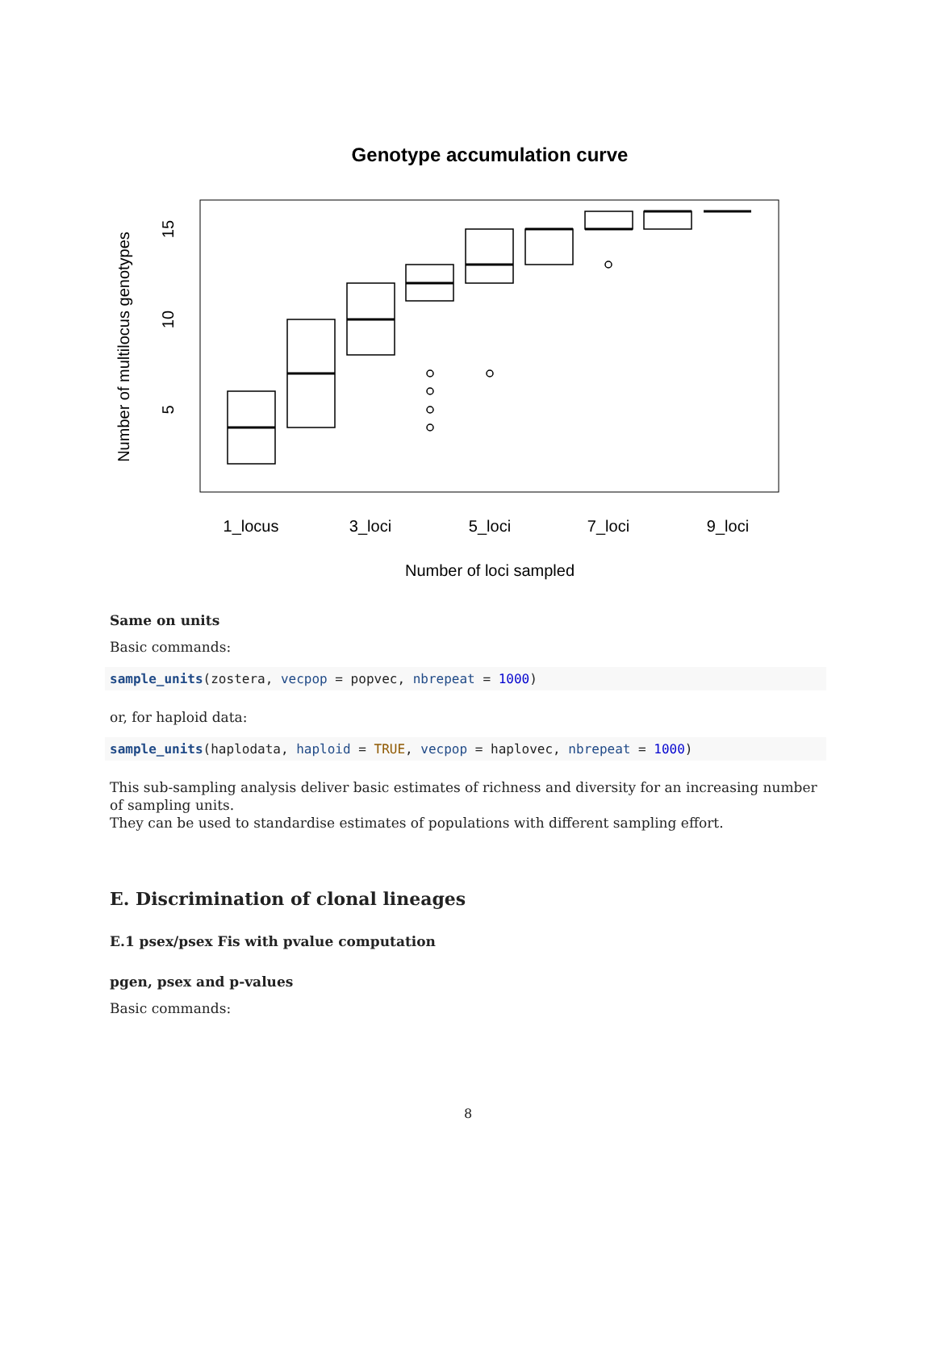Genotype accumulation curve
1_locus
3_loci
5_loci
7_loci
9_loci
Number of loci sampled
Number of multilocus genotypes
5
10
15
Same on units
Basic commands:
sample_units(zostera, vecpop = popvec, nbrepeat = 1000)
or, for haploid data:
sample_units(haplodata, haploid = TRUE, vecpop = haplovec, nbrepeat = 1000)
This sub-sampling analysis deliver basic estimates of richness and diversity for an increasing number of sampling units.
They can be used to standardise estimates of populations with different sampling effort.
E. Discrimination of clonal lineages
E.1 psex/psex Fis with pvalue computation
pgen, psex and p-values
Basic commands:
8